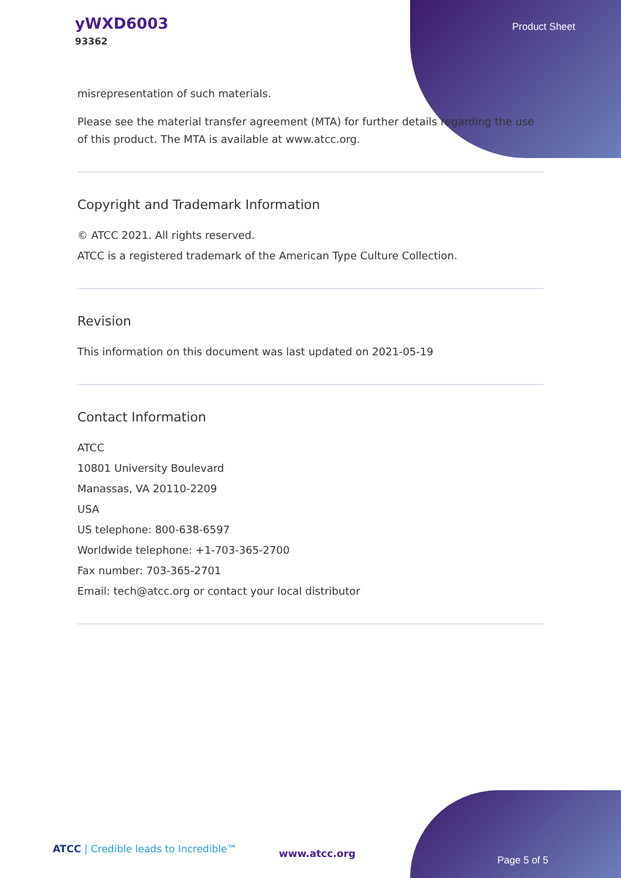yWXD6003
93362
Product Sheet
misrepresentation of such materials.
Please see the material transfer agreement (MTA) for further details regarding the use of this product. The MTA is available at www.atcc.org.
Copyright and Trademark Information
© ATCC 2021. All rights reserved.
ATCC is a registered trademark of the American Type Culture Collection.
Revision
This information on this document was last updated on 2021-05-19
Contact Information
ATCC
10801 University Boulevard
Manassas, VA 20110-2209
USA
US telephone: 800-638-6597
Worldwide telephone: +1-703-365-2700
Fax number: 703-365-2701
Email: tech@atcc.org or contact your local distributor
ATCC | Credible leads to Incredible™
www.atcc.org
Page 5 of 5